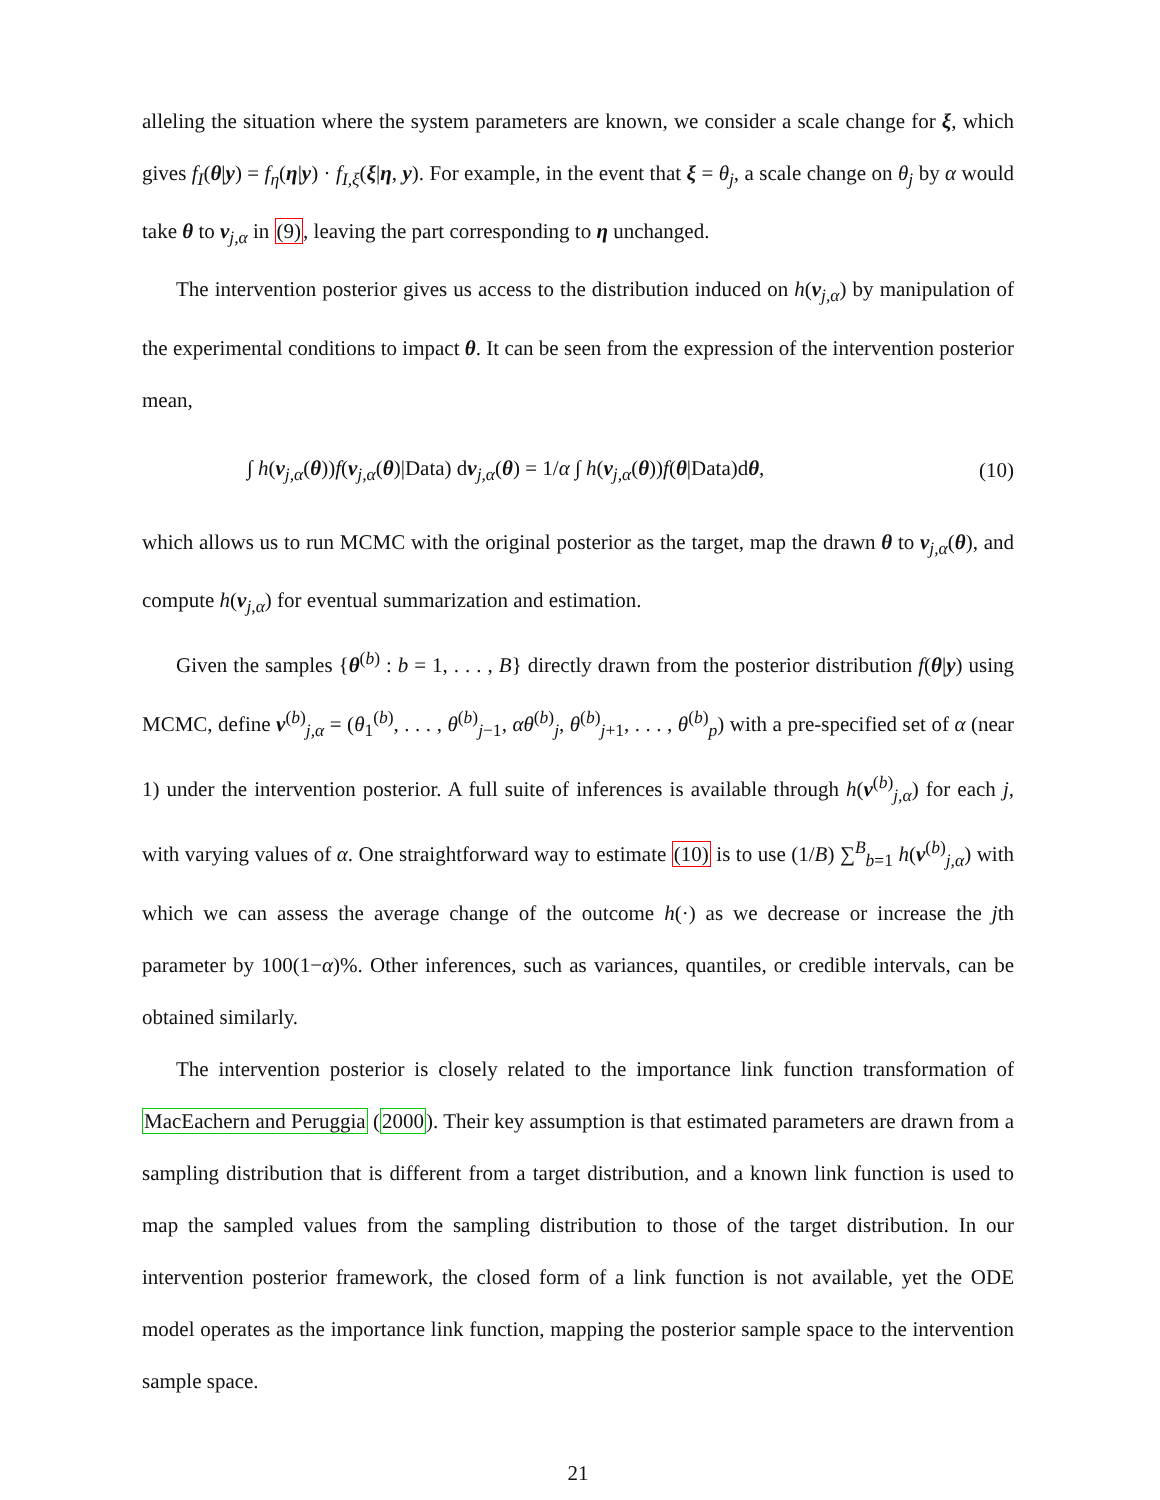alleling the situation where the system parameters are known, we consider a scale change for ξ, which gives f<sub>I</sub>(θ|y) = f<sub>η</sub>(η|y) · f<sub>I,ξ</sub>(ξ|η, y). For example, in the event that ξ = θ<sub>j</sub>, a scale change on θ<sub>j</sub> by α would take θ to ν<sub>j,α</sub> in (9), leaving the part corresponding to η unchanged.
The intervention posterior gives us access to the distribution induced on h(ν<sub>j,α</sub>) by manipulation of the experimental conditions to impact θ. It can be seen from the expression of the intervention posterior mean,
∫ h(ν<sub>j,α</sub>(θ))f(ν<sub>j,α</sub>(θ)|Data) dν<sub>j,α</sub>(θ) = 1/α ∫ h(ν<sub>j,α</sub>(θ))f(θ|Data)dθ, (10)
which allows us to run MCMC with the original posterior as the target, map the drawn θ to ν<sub>j,α</sub>(θ), and compute h(ν<sub>j,α</sub>) for eventual summarization and estimation.
Given the samples {θ<sup>(b)</sup> : b = 1, . . . , B} directly drawn from the posterior distribution f(θ|y) using MCMC, define ν<sup>(b)</sup><sub>j,α</sub> = (θ<sub>1</sub><sup>(b)</sup>, . . . , θ<sup>(b)</sup><sub>j−1</sub>, αθ<sup>(b)</sup><sub>j</sub>, θ<sup>(b)</sup><sub>j+1</sub>, . . . , θ<sup>(b)</sup><sub>p</sub>) with a pre-specified set of α (near 1) under the intervention posterior. A full suite of inferences is available through h(ν<sup>(b)</sup><sub>j,α</sub>) for each j, with varying values of α. One straightforward way to estimate (10) is to use (1/B) ∑<sup>B</sup><sub>b=1</sub> h(ν<sup>(b)</sup><sub>j,α</sub>) with which we can assess the average change of the outcome h(·) as we decrease or increase the jth parameter by 100(1−α)%. Other inferences, such as variances, quantiles, or credible intervals, can be obtained similarly.
The intervention posterior is closely related to the importance link function transformation of MacEachern and Peruggia (2000). Their key assumption is that estimated parameters are drawn from a sampling distribution that is different from a target distribution, and a known link function is used to map the sampled values from the sampling distribution to those of the target distribution. In our intervention posterior framework, the closed form of a link function is not available, yet the ODE model operates as the importance link function, mapping the posterior sample space to the intervention sample space.
21